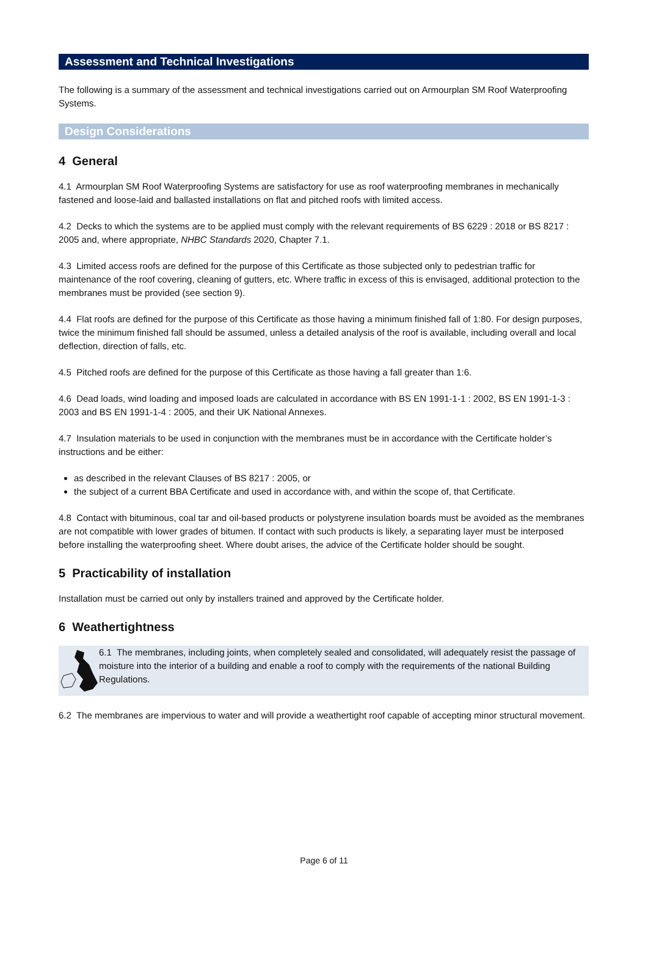Assessment and Technical Investigations
The following is a summary of the assessment and technical investigations carried out on Armourplan SM Roof Waterproofing Systems.
Design Considerations
4 General
4.1 Armourplan SM Roof Waterproofing Systems are satisfactory for use as roof waterproofing membranes in mechanically fastened and loose-laid and ballasted installations on flat and pitched roofs with limited access.
4.2 Decks to which the systems are to be applied must comply with the relevant requirements of BS 6229 : 2018 or BS 8217 : 2005 and, where appropriate, NHBC Standards 2020, Chapter 7.1.
4.3 Limited access roofs are defined for the purpose of this Certificate as those subjected only to pedestrian traffic for maintenance of the roof covering, cleaning of gutters, etc. Where traffic in excess of this is envisaged, additional protection to the membranes must be provided (see section 9).
4.4 Flat roofs are defined for the purpose of this Certificate as those having a minimum finished fall of 1:80. For design purposes, twice the minimum finished fall should be assumed, unless a detailed analysis of the roof is available, including overall and local deflection, direction of falls, etc.
4.5 Pitched roofs are defined for the purpose of this Certificate as those having a fall greater than 1:6.
4.6 Dead loads, wind loading and imposed loads are calculated in accordance with BS EN 1991-1-1 : 2002, BS EN 1991-1-3 : 2003 and BS EN 1991-1-4 : 2005, and their UK National Annexes.
4.7 Insulation materials to be used in conjunction with the membranes must be in accordance with the Certificate holder’s instructions and be either:
as described in the relevant Clauses of BS 8217 : 2005, or
the subject of a current BBA Certificate and used in accordance with, and within the scope of, that Certificate.
4.8 Contact with bituminous, coal tar and oil-based products or polystyrene insulation boards must be avoided as the membranes are not compatible with lower grades of bitumen. If contact with such products is likely, a separating layer must be interposed before installing the waterproofing sheet. Where doubt arises, the advice of the Certificate holder should be sought.
5 Practicability of installation
Installation must be carried out only by installers trained and approved by the Certificate holder.
6 Weathertightness
6.1 The membranes, including joints, when completely sealed and consolidated, will adequately resist the passage of moisture into the interior of a building and enable a roof to comply with the requirements of the national Building Regulations.
6.2 The membranes are impervious to water and will provide a weathertight roof capable of accepting minor structural movement.
Page 6 of 11